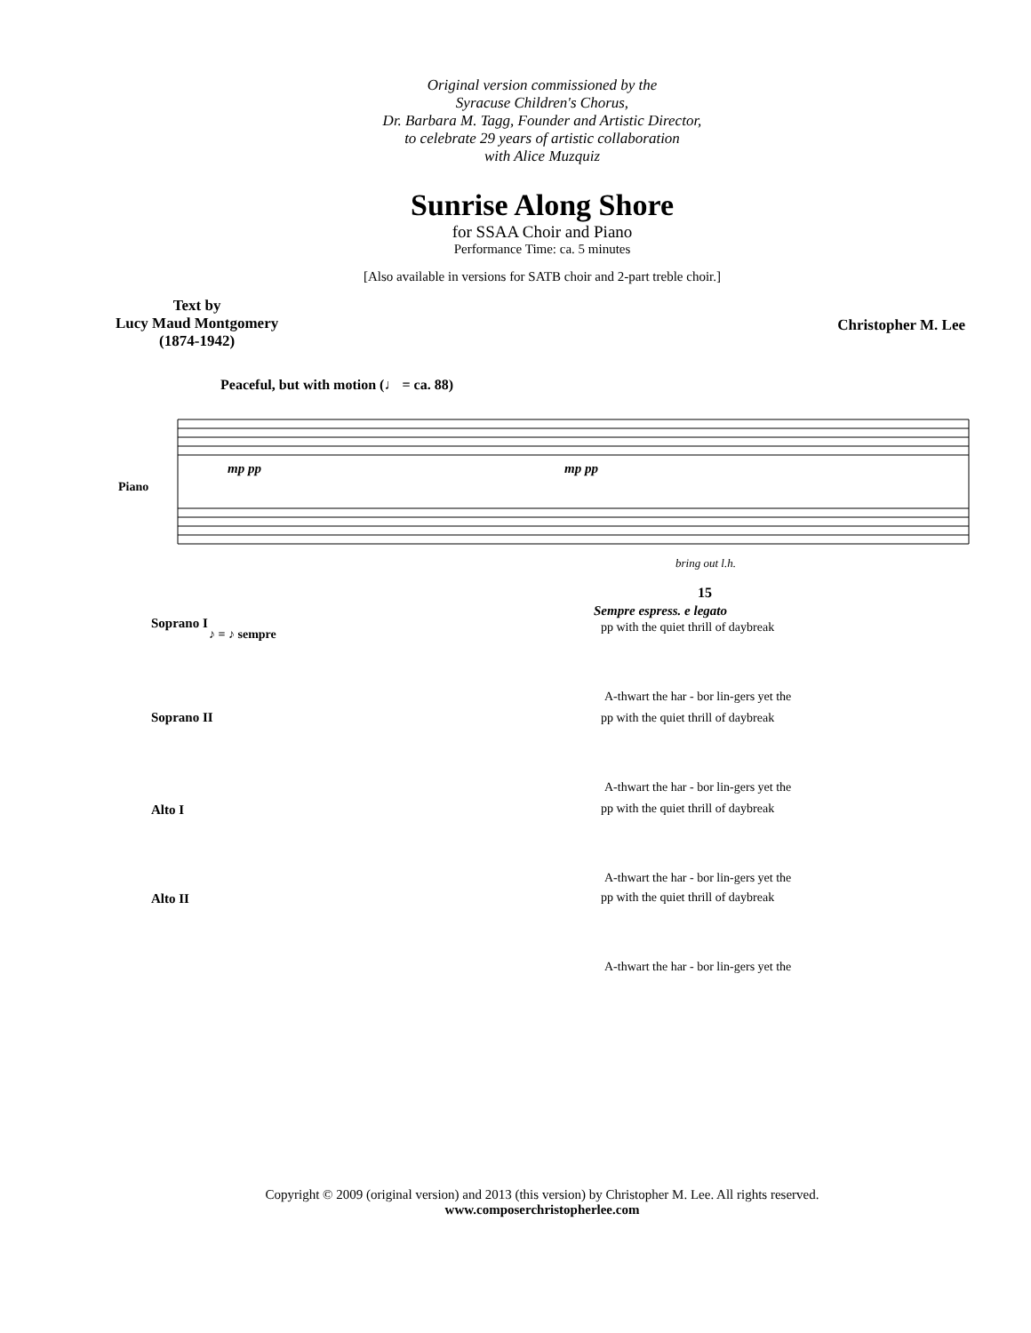Original version commissioned by the
Syracuse Children's Chorus,
Dr. Barbara M. Tagg, Founder and Artistic Director,
to celebrate 29 years of artistic collaboration
with Alice Muzquiz
Sunrise Along Shore
for SSAA Choir and Piano
Performance Time: ca. 5 minutes
[Also available in versions for SATB choir and 2-part treble choir.]
Text by
Lucy Maud Montgomery
(1874-1942)
Christopher M. Lee
Peaceful, but with motion (♩ = ca. 88)
Piano
mp pp
mp pp
bring out l.h.
15
Sempre espress. e legato
Soprano I
♪ = ♪ sempre
pp with the quiet thrill of daybreak
A-thwart the har - bor lin-gers yet the
Soprano II
pp with the quiet thrill of daybreak
A-thwart the har - bor lin-gers yet the
Alto I
pp with the quiet thrill of daybreak
A-thwart the har - bor lin-gers yet the
Alto II
pp with the quiet thrill of daybreak
A-thwart the har - bor lin-gers yet the
Copyright © 2009 (original version) and 2013 (this version) by Christopher M. Lee. All rights reserved.
www.composerchristopherlee.com